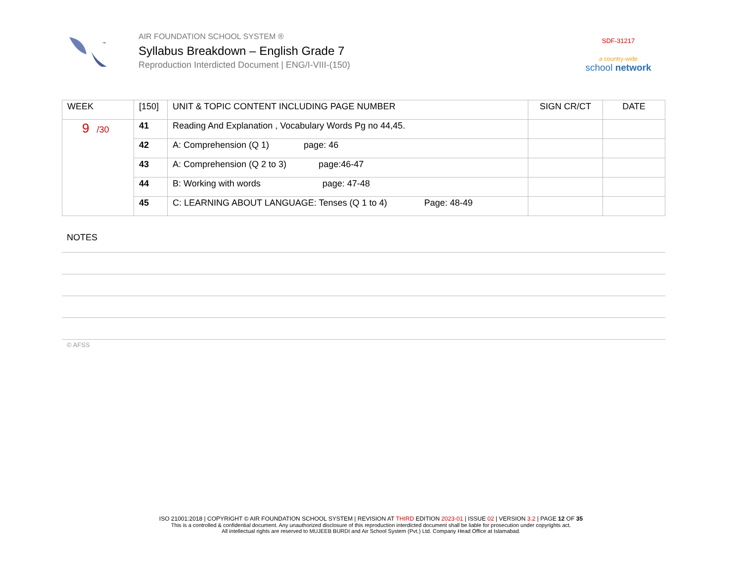™
AIR FOUNDATION SCHOOL SYSTEM ®
Syllabus Breakdown – English Grade 7
Reproduction Interdicted Document | ENG/I-VIII-(150)
SDF-31217
a country-wide
school network
| WEEK | [150] | UNIT & TOPIC CONTENT INCLUDING PAGE NUMBER | SIGN CR/CT | DATE |
| --- | --- | --- | --- | --- |
| 9 /30 | 41 | Reading And Explanation , Vocabulary Words Pg no 44,45. | | |
| | 42 | A: Comprehension (Q 1) page: 46 | | |
| | 43 | A: Comprehension (Q 2 to 3) page:46-47 | | |
| | 44 | B: Working with words page: 47-48 | | |
| | 45 | C: LEARNING ABOUT LANGUAGE: Tenses (Q 1 to 4) Page: 48-49 | | |
NOTES
© AFSS
ISO 21001:2018 | COPYRIGHT © AIR FOUNDATION SCHOOL SYSTEM | REVISION AT THIRD EDITION 2023-01 | ISSUE 02 | VERSION 3.2 | PAGE 12 OF 35
This is a controlled & confidential document. Any unauthorized disclosure of this reproduction interdicted document shall be liable for prosecution under copyrights act.
All intellectual rights are reserved to MUJEEB BURDI and Air School System (Pvt.) Ltd. Company Head Office at Islamabad.